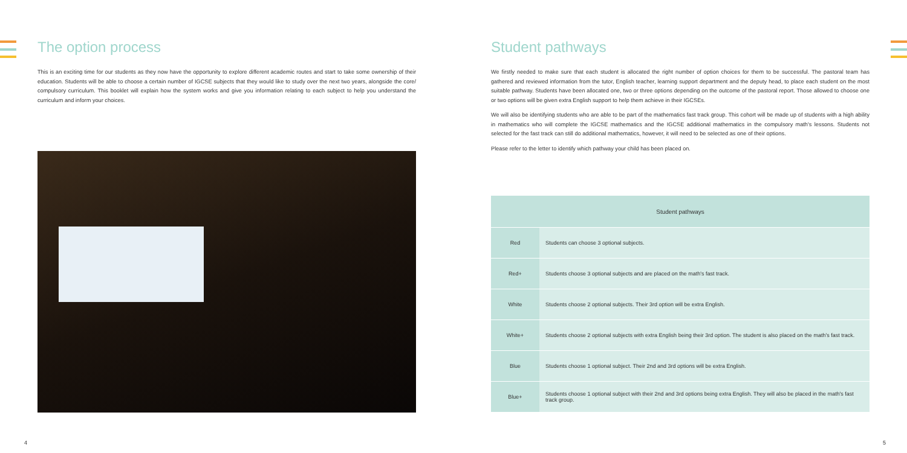The option process
This is an exciting time for our students as they now have the opportunity to explore different academic routes and start to take some ownership of their education. Students will be able to choose a certain number of IGCSE subjects that they would like to study over the next two years, alongside the core/ compulsory curriculum. This booklet will explain how the system works and give you information relating to each subject to help you understand the curriculum and inform your choices.
4
Student pathways
We firstly needed to make sure that each student is allocated the right number of option choices for them to be successful. The pastoral team has gathered and reviewed information from the tutor, English teacher, learning support department and the deputy head, to place each student on the most suitable pathway. Students have been allocated one, two or three options depending on the outcome of the pastoral report. Those allowed to choose one or two options will be given extra English support to help them achieve in their IGCSEs.
We will also be identifying students who are able to be part of the mathematics fast track group. This cohort will be made up of students with a high ability in mathematics who will complete the IGCSE mathematics and the IGCSE additional mathematics in the compulsory math's lessons. Students not selected for the fast track can still do additional mathematics, however, it will need to be selected as one of their options.
Please refer to the letter to identify which pathway your child has been placed on.
| Student pathways | |
| --- | --- |
| Red | Students can choose 3 optional subjects. |
| Red+ | Students choose 3 optional subjects and are placed on the math's fast track. |
| White | Students choose 2 optional subjects. Their 3rd option will be extra English. |
| White+ | Students choose 2 optional subjects with extra English being their 3rd option. The student is also placed on the math's fast track. |
| Blue | Students choose 1 optional subject. Their 2nd and 3rd options will be extra English. |
| Blue+ | Students choose 1 optional subject with their 2nd and 3rd options being extra English. They will also be placed in the math's fast track group. |
5